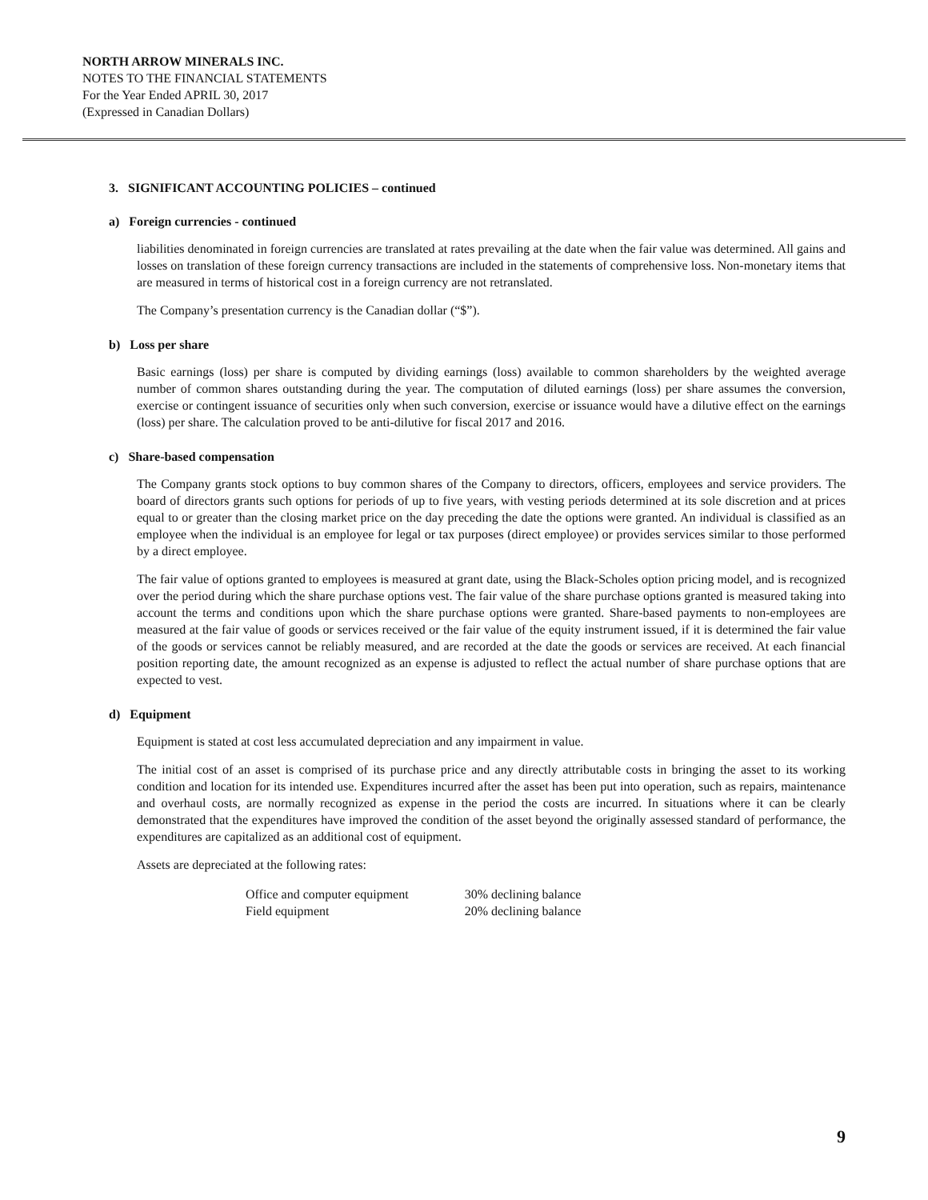NORTH ARROW MINERALS INC.
NOTES TO THE FINANCIAL STATEMENTS
For the Year Ended APRIL 30, 2017
(Expressed in Canadian Dollars)
3. SIGNIFICANT ACCOUNTING POLICIES – continued
a) Foreign currencies - continued
liabilities denominated in foreign currencies are translated at rates prevailing at the date when the fair value was determined. All gains and losses on translation of these foreign currency transactions are included in the statements of comprehensive loss. Non-monetary items that are measured in terms of historical cost in a foreign currency are not retranslated.
The Company’s presentation currency is the Canadian dollar (“$”).
b) Loss per share
Basic earnings (loss) per share is computed by dividing earnings (loss) available to common shareholders by the weighted average number of common shares outstanding during the year. The computation of diluted earnings (loss) per share assumes the conversion, exercise or contingent issuance of securities only when such conversion, exercise or issuance would have a dilutive effect on the earnings (loss) per share. The calculation proved to be anti-dilutive for fiscal 2017 and 2016.
c) Share-based compensation
The Company grants stock options to buy common shares of the Company to directors, officers, employees and service providers. The board of directors grants such options for periods of up to five years, with vesting periods determined at its sole discretion and at prices equal to or greater than the closing market price on the day preceding the date the options were granted. An individual is classified as an employee when the individual is an employee for legal or tax purposes (direct employee) or provides services similar to those performed by a direct employee.
The fair value of options granted to employees is measured at grant date, using the Black-Scholes option pricing model, and is recognized over the period during which the share purchase options vest. The fair value of the share purchase options granted is measured taking into account the terms and conditions upon which the share purchase options were granted. Share-based payments to non-employees are measured at the fair value of goods or services received or the fair value of the equity instrument issued, if it is determined the fair value of the goods or services cannot be reliably measured, and are recorded at the date the goods or services are received. At each financial position reporting date, the amount recognized as an expense is adjusted to reflect the actual number of share purchase options that are expected to vest.
d) Equipment
Equipment is stated at cost less accumulated depreciation and any impairment in value.
The initial cost of an asset is comprised of its purchase price and any directly attributable costs in bringing the asset to its working condition and location for its intended use. Expenditures incurred after the asset has been put into operation, such as repairs, maintenance and overhaul costs, are normally recognized as expense in the period the costs are incurred. In situations where it can be clearly demonstrated that the expenditures have improved the condition of the asset beyond the originally assessed standard of performance, the expenditures are capitalized as an additional cost of equipment.
Assets are depreciated at the following rates:
| Office and computer equipment | 30% declining balance |
| Field equipment | 20% declining balance |
9